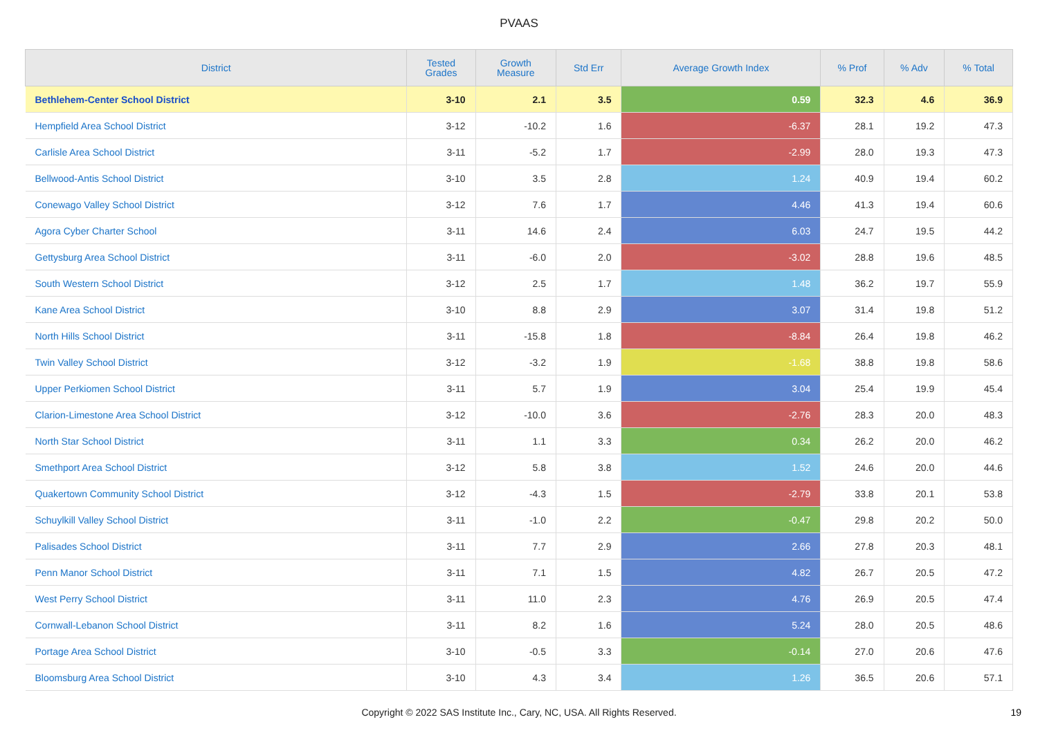PVAAS
| District | Tested Grades | Growth Measure | Std Err | Average Growth Index | % Prof | % Adv | % Total |
| --- | --- | --- | --- | --- | --- | --- | --- |
| Bethlehem-Center School District | 3-10 | 2.1 | 3.5 | 0.59 | 32.3 | 4.6 | 36.9 |
| Hempfield Area School District | 3-12 | -10.2 | 1.6 | -6.37 | 28.1 | 19.2 | 47.3 |
| Carlisle Area School District | 3-11 | -5.2 | 1.7 | -2.99 | 28.0 | 19.3 | 47.3 |
| Bellwood-Antis School District | 3-10 | 3.5 | 2.8 | 1.24 | 40.9 | 19.4 | 60.2 |
| Conewago Valley School District | 3-12 | 7.6 | 1.7 | 4.46 | 41.3 | 19.4 | 60.6 |
| Agora Cyber Charter School | 3-11 | 14.6 | 2.4 | 6.03 | 24.7 | 19.5 | 44.2 |
| Gettysburg Area School District | 3-11 | -6.0 | 2.0 | -3.02 | 28.8 | 19.6 | 48.5 |
| South Western School District | 3-12 | 2.5 | 1.7 | 1.48 | 36.2 | 19.7 | 55.9 |
| Kane Area School District | 3-10 | 8.8 | 2.9 | 3.07 | 31.4 | 19.8 | 51.2 |
| North Hills School District | 3-11 | -15.8 | 1.8 | -8.84 | 26.4 | 19.8 | 46.2 |
| Twin Valley School District | 3-12 | -3.2 | 1.9 | -1.68 | 38.8 | 19.8 | 58.6 |
| Upper Perkiomen School District | 3-11 | 5.7 | 1.9 | 3.04 | 25.4 | 19.9 | 45.4 |
| Clarion-Limestone Area School District | 3-12 | -10.0 | 3.6 | -2.76 | 28.3 | 20.0 | 48.3 |
| North Star School District | 3-11 | 1.1 | 3.3 | 0.34 | 26.2 | 20.0 | 46.2 |
| Smethport Area School District | 3-12 | 5.8 | 3.8 | 1.52 | 24.6 | 20.0 | 44.6 |
| Quakertown Community School District | 3-12 | -4.3 | 1.5 | -2.79 | 33.8 | 20.1 | 53.8 |
| Schuylkill Valley School District | 3-11 | -1.0 | 2.2 | -0.47 | 29.8 | 20.2 | 50.0 |
| Palisades School District | 3-11 | 7.7 | 2.9 | 2.66 | 27.8 | 20.3 | 48.1 |
| Penn Manor School District | 3-11 | 7.1 | 1.5 | 4.82 | 26.7 | 20.5 | 47.2 |
| West Perry School District | 3-11 | 11.0 | 2.3 | 4.76 | 26.9 | 20.5 | 47.4 |
| Cornwall-Lebanon School District | 3-11 | 8.2 | 1.6 | 5.24 | 28.0 | 20.5 | 48.6 |
| Portage Area School District | 3-10 | -0.5 | 3.3 | -0.14 | 27.0 | 20.6 | 47.6 |
| Bloomsburg Area School District | 3-10 | 4.3 | 3.4 | 1.26 | 36.5 | 20.6 | 57.1 |
Copyright © 2022 SAS Institute Inc., Cary, NC, USA. All Rights Reserved. 19